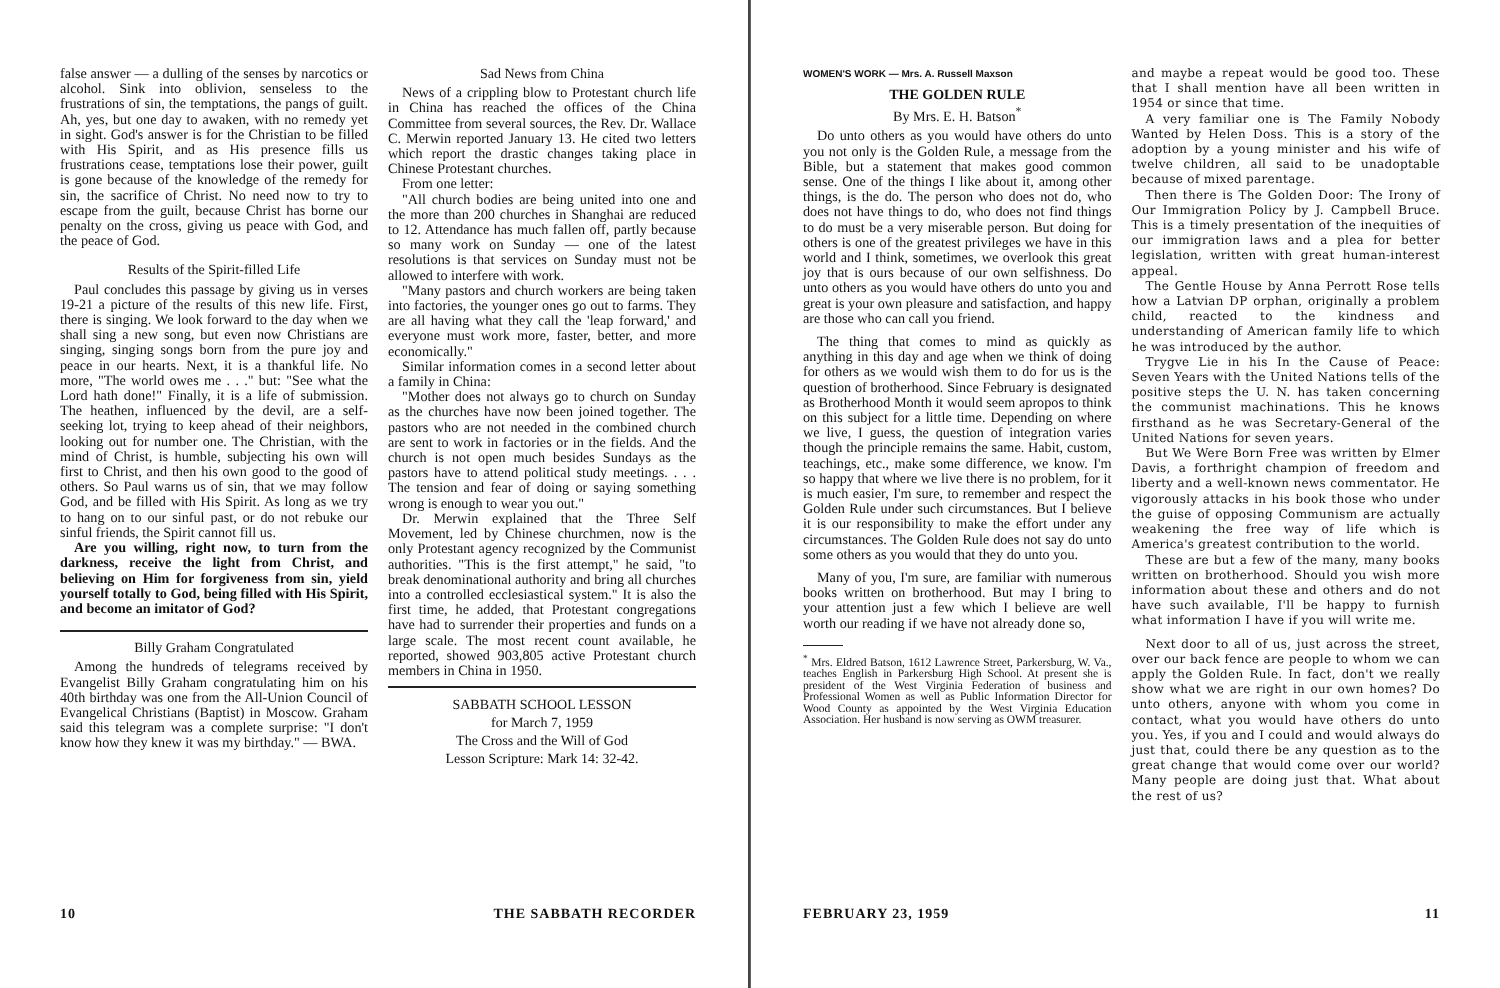false answer — a dulling of the senses by narcotics or alcohol. Sink into oblivion, senseless to the frustrations of sin, the temptations, the pangs of guilt. Ah, yes, but one day to awaken, with no remedy yet in sight. God's answer is for the Christian to be filled with His Spirit, and as His presence fills us frustrations cease, temptations lose their power, guilt is gone because of the knowledge of the remedy for sin, the sacrifice of Christ. No need now to try to escape from the guilt, because Christ has borne our penalty on the cross, giving us peace with God, and the peace of God.
Results of the Spirit-filled Life
Paul concludes this passage by giving us in verses 19-21 a picture of the results of this new life. First, there is singing. We look forward to the day when we shall sing a new song, but even now Christians are singing, singing songs born from the pure joy and peace in our hearts. Next, it is a thankful life. No more, "The world owes me . . ." but: "See what the Lord hath done!" Finally, it is a life of submission. The heathen, influenced by the devil, are a self-seeking lot, trying to keep ahead of their neighbors, looking out for number one. The Christian, with the mind of Christ, is humble, subjecting his own will first to Christ, and then his own good to the good of others. So Paul warns us of sin, that we may follow God, and be filled with His Spirit. As long as we try to hang on to our sinful past, or do not rebuke our sinful friends, the Spirit cannot fill us.
Are you willing, right now, to turn from the darkness, receive the light from Christ, and believing on Him for forgiveness from sin, yield yourself totally to God, being filled with His Spirit, and become an imitator of God?
Billy Graham Congratulated
Among the hundreds of telegrams received by Evangelist Billy Graham congratulating him on his 40th birthday was one from the All-Union Council of Evangelical Christians (Baptist) in Moscow. Graham said this telegram was a complete surprise: "I don't know how they knew it was my birthday." — BWA.
Sad News from China
News of a crippling blow to Protestant church life in China has reached the offices of the China Committee from several sources, the Rev. Dr. Wallace C. Merwin reported January 13. He cited two letters which report the drastic changes taking place in Chinese Protestant churches.
From one letter:
"All church bodies are being united into one and the more than 200 churches in Shanghai are reduced to 12. Attendance has much fallen off, partly because so many work on Sunday — one of the latest resolutions is that services on Sunday must not be allowed to interfere with work.
"Many pastors and church workers are being taken into factories, the younger ones go out to farms. They are all having what they call the 'leap forward,' and everyone must work more, faster, better, and more economically."
Similar information comes in a second letter about a family in China:
"Mother does not always go to church on Sunday as the churches have now been joined together. The pastors who are not needed in the combined church are sent to work in factories or in the fields. And the church is not open much besides Sundays as the pastors have to attend political study meetings. . . . The tension and fear of doing or saying something wrong is enough to wear you out."
Dr. Merwin explained that the Three Self Movement, led by Chinese churchmen, now is the only Protestant agency recognized by the Communist authorities. "This is the first attempt," he said, "to break denominational authority and bring all churches into a controlled ecclesiastical system." It is also the first time, he added, that Protestant congregations have had to surrender their properties and funds on a large scale. The most recent count available, he reported, showed 903,805 active Protestant church members in China in 1950.
SABBATH SCHOOL LESSON
for March 7, 1959
The Cross and the Will of God
Lesson Scripture: Mark 14: 32-42.
10 THE SABBATH RECORDER
WOMEN'S WORK — Mrs. A. Russell Maxson
THE GOLDEN RULE
By Mrs. E. H. Batson<sup>*</sup>
Do unto others as you would have others do unto you not only is the Golden Rule, a message from the Bible, but a statement that makes good common sense. One of the things I like about it, among other things, is the do. The person who does not do, who does not have things to do, who does not find things to do must be a very miserable person. But doing for others is one of the greatest privileges we have in this world and I think, sometimes, we overlook this great joy that is ours because of our own selfishness. Do unto others as you would have others do unto you and great is your own pleasure and satisfaction, and happy are those who can call you friend.
The thing that comes to mind as quickly as anything in this day and age when we think of doing for others as we would wish them to do for us is the question of brotherhood. Since February is designated as Brotherhood Month it would seem apropos to think on this subject for a little time. Depending on where we live, I guess, the question of integration varies though the principle remains the same. Habit, custom, teachings, etc., make some difference, we know. I'm so happy that where we live there is no problem, for it is much easier, I'm sure, to remember and respect the Golden Rule under such circumstances. But I believe it is our responsibility to make the effort under any circumstances. The Golden Rule does not say do unto some others as you would that they do unto you.
Many of you, I'm sure, are familiar with numerous books written on brotherhood. But may I bring to your attention just a few which I believe are well worth our reading if we have not already done so,
<sup>*</sup> Mrs. Eldred Batson, 1612 Lawrence Street, Parkersburg, W. Va., teaches English in Parkersburg High School. At present she is president of the West Virginia Federation of business and Professional Women as well as Public Information Director for Wood County as appointed by the West Virginia Education Association. Her husband is now serving as OWM treasurer.
and maybe a repeat would be good too. These that I shall mention have all been written in 1954 or since that time.
A very familiar one is The Family Nobody Wanted by Helen Doss. This is a story of the adoption by a young minister and his wife of twelve children, all said to be unadoptable because of mixed parentage.
Then there is The Golden Door: The Irony of Our Immigration Policy by J. Campbell Bruce. This is a timely presentation of the inequities of our immigration laws and a plea for better legislation, written with great human-interest appeal.
The Gentle House by Anna Perrott Rose tells how a Latvian DP orphan, originally a problem child, reacted to the kindness and understanding of American family life to which he was introduced by the author.
Trygve Lie in his In the Cause of Peace: Seven Years with the United Nations tells of the positive steps the U. N. has taken concerning the communist machinations. This he knows firsthand as he was Secretary-General of the United Nations for seven years.
But We Were Born Free was written by Elmer Davis, a forthright champion of freedom and liberty and a well-known news commentator. He vigorously attacks in his book those who under the guise of opposing Communism are actually weakening the free way of life which is America's greatest contribution to the world.
These are but a few of the many, many books written on brotherhood. Should you wish more information about these and others and do not have such available, I'll be happy to furnish what information I have if you will write me.
Next door to all of us, just across the street, over our back fence are people to whom we can apply the Golden Rule. In fact, don't we really show what we are right in our own homes? Do unto others, anyone with whom you come in contact, what you would have others do unto you. Yes, if you and I could and would always do just that, could there be any question as to the great change that would come over our world? Many people are doing just that. What about the rest of us?
FEBRUARY 23, 1959 11